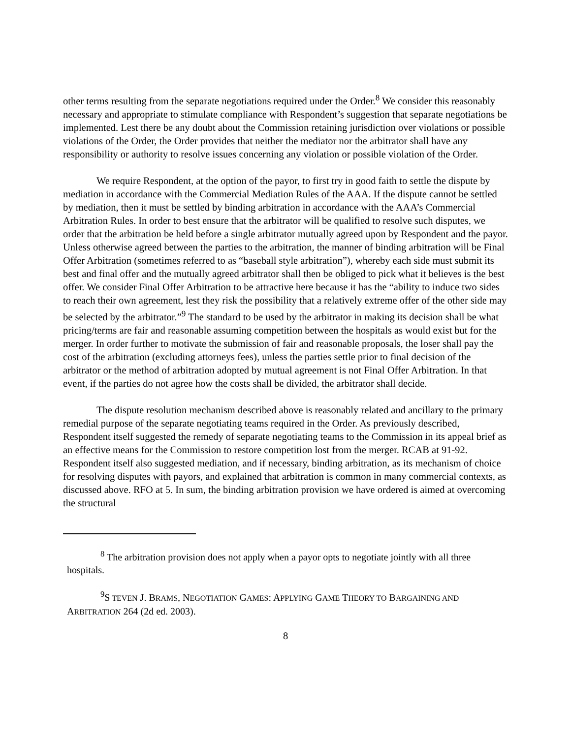other terms resulting from the separate negotiations required under the Order.<sup>8</sup> We consider this reasonably necessary and appropriate to stimulate compliance with Respondent’s suggestion that separate negotiations be implemented. Lest there be any doubt about the Commission retaining jurisdiction over violations or possible violations of the Order, the Order provides that neither the mediator nor the arbitrator shall have any responsibility or authority to resolve issues concerning any violation or possible violation of the Order.
We require Respondent, at the option of the payor, to first try in good faith to settle the dispute by mediation in accordance with the Commercial Mediation Rules of the AAA. If the dispute cannot be settled by mediation, then it must be settled by binding arbitration in accordance with the AAA’s Commercial Arbitration Rules. In order to best ensure that the arbitrator will be qualified to resolve such disputes, we order that the arbitration be held before a single arbitrator mutually agreed upon by Respondent and the payor. Unless otherwise agreed between the parties to the arbitration, the manner of binding arbitration will be Final Offer Arbitration (sometimes referred to as “baseball style arbitration”), whereby each side must submit its best and final offer and the mutually agreed arbitrator shall then be obliged to pick what it believes is the best offer. We consider Final Offer Arbitration to be attractive here because it has the “ability to induce two sides to reach their own agreement, lest they risk the possibility that a relatively extreme offer of the other side may be selected by the arbitrator.”<sup>9</sup> The standard to be used by the arbitrator in making its decision shall be what pricing/terms are fair and reasonable assuming competition between the hospitals as would exist but for the merger. In order further to motivate the submission of fair and reasonable proposals, the loser shall pay the cost of the arbitration (excluding attorneys fees), unless the parties settle prior to final decision of the arbitrator or the method of arbitration adopted by mutual agreement is not Final Offer Arbitration. In that event, if the parties do not agree how the costs shall be divided, the arbitrator shall decide.
The dispute resolution mechanism described above is reasonably related and ancillary to the primary remedial purpose of the separate negotiating teams required in the Order. As previously described, Respondent itself suggested the remedy of separate negotiating teams to the Commission in its appeal brief as an effective means for the Commission to restore competition lost from the merger. RCAB at 91-92. Respondent itself also suggested mediation, and if necessary, binding arbitration, as its mechanism of choice for resolving disputes with payors, and explained that arbitration is common in many commercial contexts, as discussed above. RFO at 5. In sum, the binding arbitration provision we have ordered is aimed at overcoming the structural
<sup>8</sup> The arbitration provision does not apply when a payor opts to negotiate jointly with all three hospitals.
<sup>9</sup> S TEVEN J. BRAMS, NEGOTIATION GAMES: APPLYING GAME THEORY TO BARGAINING AND ARBITRATION 264 (2d ed. 2003).
8